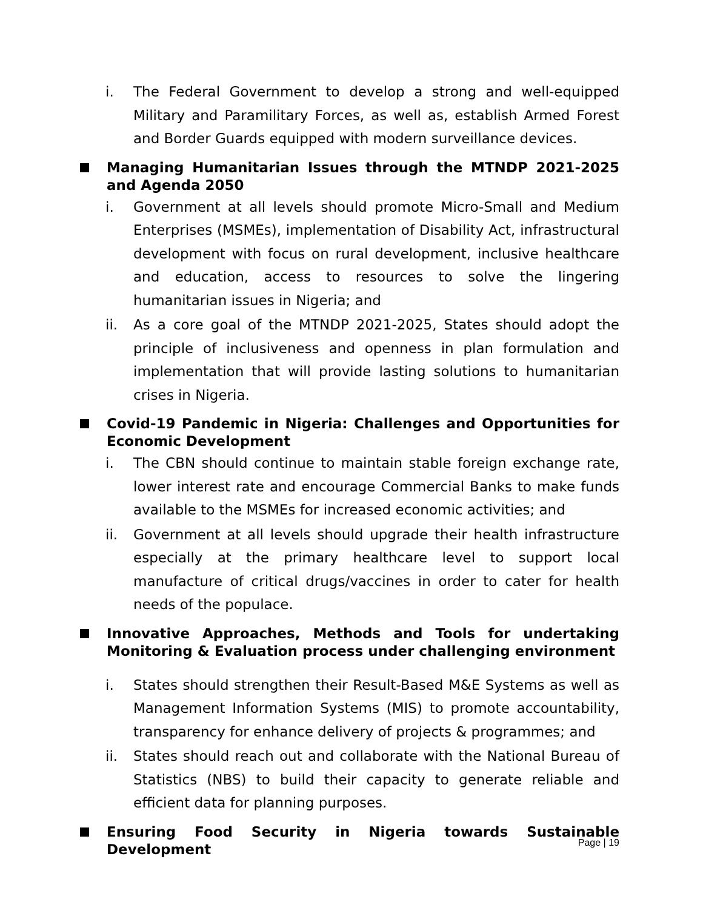i. The Federal Government to develop a strong and well-equipped Military and Paramilitary Forces, as well as, establish Armed Forest and Border Guards equipped with modern surveillance devices.
Managing Humanitarian Issues through the MTNDP 2021-2025 and Agenda 2050
i. Government at all levels should promote Micro-Small and Medium Enterprises (MSMEs), implementation of Disability Act, infrastructural development with focus on rural development, inclusive healthcare and education, access to resources to solve the lingering humanitarian issues in Nigeria; and
ii. As a core goal of the MTNDP 2021-2025, States should adopt the principle of inclusiveness and openness in plan formulation and implementation that will provide lasting solutions to humanitarian crises in Nigeria.
Covid-19 Pandemic in Nigeria: Challenges and Opportunities for Economic Development
i. The CBN should continue to maintain stable foreign exchange rate, lower interest rate and encourage Commercial Banks to make funds available to the MSMEs for increased economic activities; and
ii. Government at all levels should upgrade their health infrastructure especially at the primary healthcare level to support local manufacture of critical drugs/vaccines in order to cater for health needs of the populace.
Innovative Approaches, Methods and Tools for undertaking Monitoring & Evaluation process under challenging environment
i. States should strengthen their Result-Based M&E Systems as well as Management Information Systems (MIS) to promote accountability, transparency for enhance delivery of projects & programmes; and
ii. States should reach out and collaborate with the National Bureau of Statistics (NBS) to build their capacity to generate reliable and efficient data for planning purposes.
Ensuring Food Security in Nigeria towards Sustainable Development
Page | 19